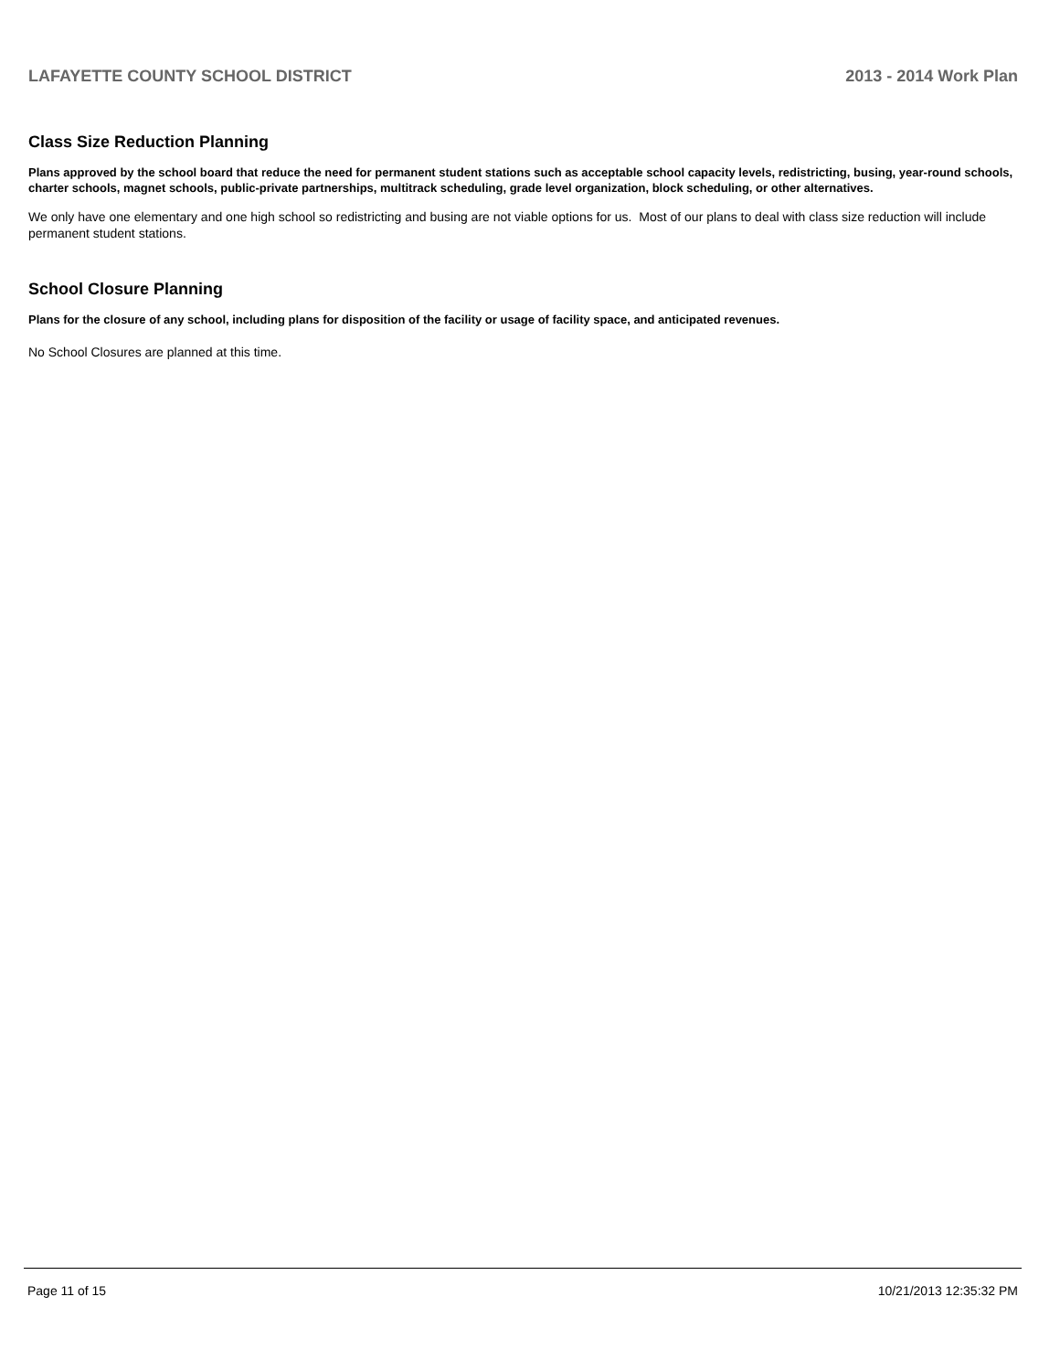LAFAYETTE COUNTY SCHOOL DISTRICT 2013 - 2014 Work Plan
Class Size Reduction Planning
Plans approved by the school board that reduce the need for permanent student stations such as acceptable school capacity levels, redistricting, busing, year-round schools, charter schools, magnet schools, public-private partnerships, multitrack scheduling, grade level organization, block scheduling, or other alternatives.
We only have one elementary and one high school so redistricting and busing are not viable options for us. Most of our plans to deal with class size reduction will include permanent student stations.
School Closure Planning
Plans for the closure of any school, including plans for disposition of the facility or usage of facility space, and anticipated revenues.
No School Closures are planned at this time.
Page 11 of 15 10/21/2013 12:35:32 PM